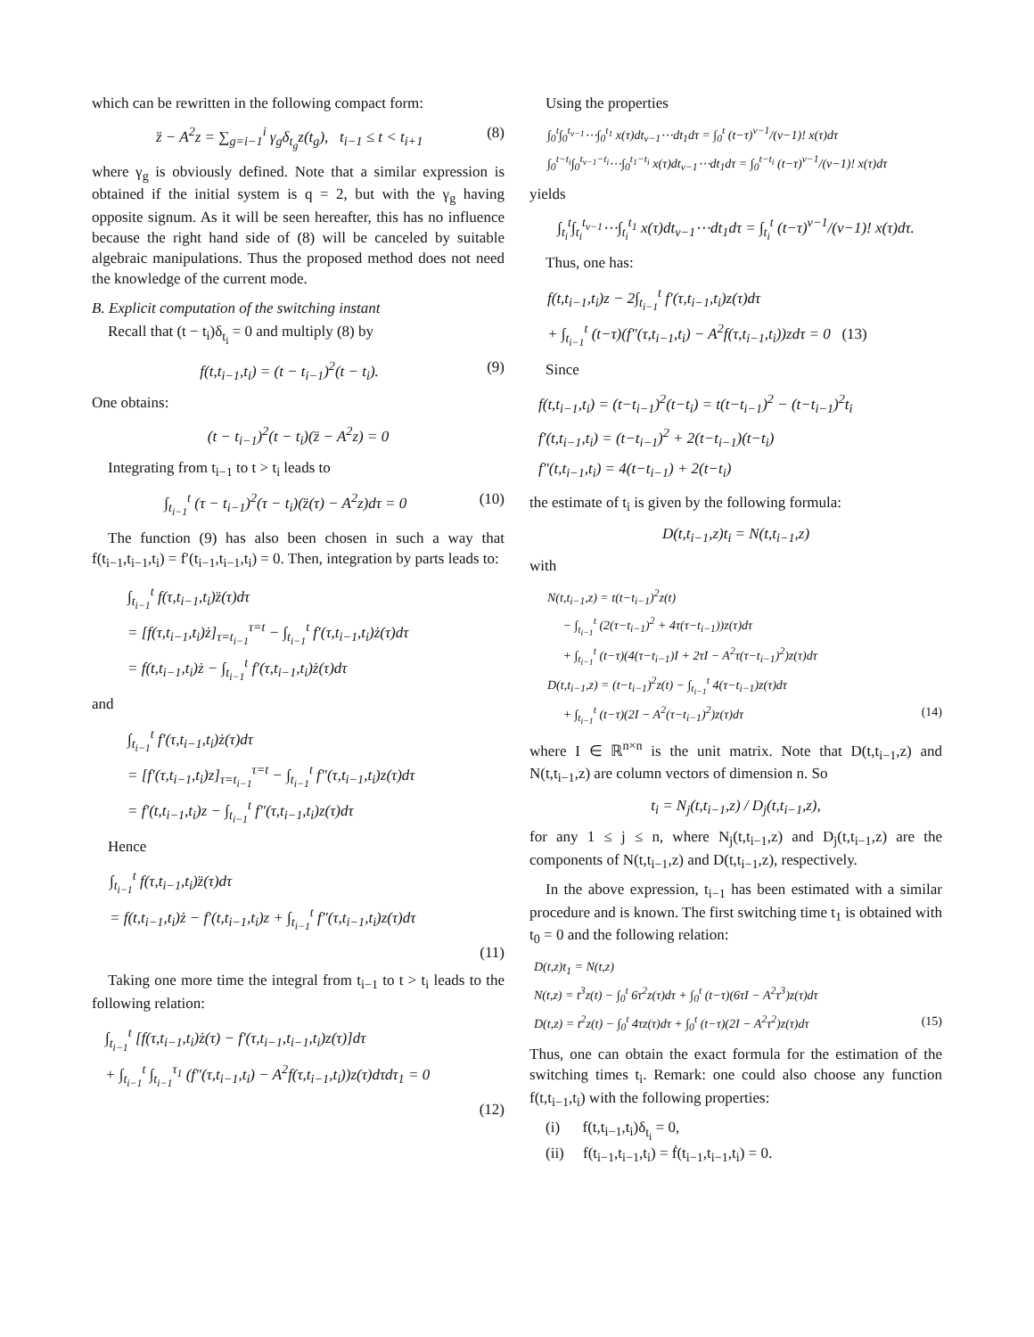which can be rewritten in the following compact form:
z̈ − A<sup>2</sup>z = ∑<sub>g=i−1</sub><sup>i</sup> γ<sub>g</sub>δ<sub>t<sub>g</sub></sub>z(t<sub>g</sub>), t<sub>i−1</sub> ≤ t < t<sub>i+1</sub>
(8)
where γ<sub>g</sub> is obviously defined. Note that a similar expression is obtained if the initial system is q = 2, but with the γ<sub>g</sub> having opposite signum. As it will be seen hereafter, this has no influence because the right hand side of (8) will be canceled by suitable algebraic manipulations. Thus the proposed method does not need the knowledge of the current mode.
B. Explicit computation of the switching instant
Recall that (t − t<sub>i</sub>)δ<sub>t<sub>i</sub></sub> = 0 and multiply (8) by
f(t,t<sub>i−1</sub>,t<sub>i</sub>) = (t − t<sub>i−1</sub>)<sup>2</sup>(t − t<sub>i</sub>).
(9)
One obtains:
(t − t<sub>i−1</sub>)<sup>2</sup>(t − t<sub>i</sub>)(z̈ − A<sup>2</sup>z) = 0
Integrating from t<sub>i−1</sub> to t > t<sub>i</sub> leads to
∫<sub>t<sub>i−1</sub></sub><sup>t</sup> (τ − t<sub>i−1</sub>)<sup>2</sup>(τ − t<sub>i</sub>)(z̈(τ) − A<sup>2</sup>z)dτ = 0
(10)
The function (9) has also been chosen in such a way that f(t<sub>i−1</sub>,t<sub>i−1</sub>,t<sub>i</sub>) = f′(t<sub>i−1</sub>,t<sub>i−1</sub>,t<sub>i</sub>) = 0. Then, integration by parts leads to:
∫<sub>t<sub>i−1</sub></sub><sup>t</sup> f(τ,t<sub>i−1</sub>,t<sub>i</sub>)z̈(τ)dτ
= [f(τ,t<sub>i−1</sub>,t<sub>i</sub>)ż]<sub>τ=t<sub>i−1</sub></sub><sup>τ=t</sup> − ∫<sub>t<sub>i−1</sub></sub><sup>t</sup> f′(τ,t<sub>i−1</sub>,t<sub>i</sub>)ż(τ)dτ
= f(t,t<sub>i−1</sub>,t<sub>i</sub>)ż − ∫<sub>t<sub>i−1</sub></sub><sup>t</sup> f′(τ,t<sub>i−1</sub>,t<sub>i</sub>)ż(τ)dτ
and
∫<sub>t<sub>i−1</sub></sub><sup>t</sup> f′(τ,t<sub>i−1</sub>,t<sub>i</sub>)ż(τ)dτ
= [f′(τ,t<sub>i−1</sub>,t<sub>i</sub>)z]<sub>τ=t<sub>i−1</sub></sub><sup>τ=t</sup> − ∫<sub>t<sub>i−1</sub></sub><sup>t</sup> f″(τ,t<sub>i−1</sub>,t<sub>i</sub>)z(τ)dτ
= f′(t,t<sub>i−1</sub>,t<sub>i</sub>)z − ∫<sub>t<sub>i−1</sub></sub><sup>t</sup> f″(τ,t<sub>i−1</sub>,t<sub>i</sub>)z(τ)dτ
Hence
∫<sub>t<sub>i−1</sub></sub><sup>t</sup> f(τ,t<sub>i−1</sub>,t<sub>i</sub>)z̈(τ)dτ
= f(t,t<sub>i−1</sub>,t<sub>i</sub>)ż − f′(t,t<sub>i−1</sub>,t<sub>i</sub>)z + ∫<sub>t<sub>i−1</sub></sub><sup>t</sup> f″(τ,t<sub>i−1</sub>,t<sub>i</sub>)z(τ)dτ
(11)
Taking one more time the integral from t<sub>i−1</sub> to t > t<sub>i</sub> leads to the following relation:
∫<sub>t<sub>i−1</sub></sub><sup>t</sup> [f(τ,t<sub>i−1</sub>,t<sub>i</sub>)ż(τ) − f′(τ,t<sub>i−1</sub>,t<sub>i−1</sub>,t<sub>i</sub>)z(τ)]dτ
+ ∫<sub>t<sub>i−1</sub></sub><sup>t</sup> ∫<sub>t<sub>i−1</sub></sub><sup>τ<sub>1</sub></sup> (f″(τ,t<sub>i−1</sub>,t<sub>i</sub>) − A<sup>2</sup>f(τ,t<sub>i−1</sub>,t<sub>i</sub>))z(τ)dτdτ<sub>1</sub> = 0
(12)
Using the properties
∫<sub>0</sub><sup>t</sup>∫<sub>0</sub><sup>t<sub>ν−1</sub></sup>⋯∫<sub>0</sub><sup>t<sub>1</sub></sup> x(τ)dt<sub>ν−1</sub>⋯dt<sub>1</sub>dτ = ∫<sub>0</sub><sup>t</sup> (t−τ)<sup>ν−1</sup>/(ν−1)! x(τ)dτ
∫<sub>0</sub><sup>t−t<sub>i</sub></sup>∫<sub>0</sub><sup>t<sub>ν−1</sub>−t<sub>i</sub></sup>⋯∫<sub>0</sub><sup>t<sub>1</sub>−t<sub>i</sub></sup> x(τ)dt<sub>ν−1</sub>⋯dt<sub>1</sub>dτ = ∫<sub>0</sub><sup>t−t<sub>i</sub></sup> (t−τ)<sup>ν−1</sup>/(ν−1)! x(τ)dτ
yields
∫<sub>t<sub>i</sub></sub><sup>t</sup>∫<sub>t<sub>i</sub></sub><sup>t<sub>ν−1</sub></sup>⋯∫<sub>t<sub>i</sub></sub><sup>t<sub>1</sub></sup> x(τ)dt<sub>ν−1</sub>⋯dt<sub>1</sub>dτ = ∫<sub>t<sub>i</sub></sub><sup>t</sup> (t−τ)<sup>ν−1</sup>/(ν−1)! x(τ)dτ.
Thus, one has:
f(t,t<sub>i−1</sub>,t<sub>i</sub>)z − 2∫<sub>t<sub>i−1</sub></sub><sup>t</sup> f′(τ,t<sub>i−1</sub>,t<sub>i</sub>)z(τ)dτ
+ ∫<sub>t<sub>i−1</sub></sub><sup>t</sup> (t−τ)(f″(τ,t<sub>i−1</sub>,t<sub>i</sub>) − A<sup>2</sup>f(τ,t<sub>i−1</sub>,t<sub>i</sub>))zdτ = 0 (13)
Since
f(t,t<sub>i−1</sub>,t<sub>i</sub>) = (t−t<sub>i−1</sub>)<sup>2</sup>(t−t<sub>i</sub>) = t(t−t<sub>i−1</sub>)<sup>2</sup> − (t−t<sub>i−1</sub>)<sup>2</sup>t<sub>i</sub>
f′(t,t<sub>i−1</sub>,t<sub>i</sub>) = (t−t<sub>i−1</sub>)<sup>2</sup> + 2(t−t<sub>i−1</sub>)(t−t<sub>i</sub>)
f″(t,t<sub>i−1</sub>,t<sub>i</sub>) = 4(t−t<sub>i−1</sub>) + 2(t−t<sub>i</sub>)
the estimate of t<sub>i</sub> is given by the following formula:
D(t,t<sub>i−1</sub>,z)t<sub>i</sub> = N(t,t<sub>i−1</sub>,z)
with
N(t,t<sub>i−1</sub>,z) = t(t−t<sub>i−1</sub>)<sup>2</sup>z(t)
− ∫<sub>t<sub>i−1</sub></sub><sup>t</sup> (2(τ−t<sub>i−1</sub>)<sup>2</sup> + 4τ(τ−t<sub>i−1</sub>))z(τ)dτ
+ ∫<sub>t<sub>i−1</sub></sub><sup>t</sup> (t−τ)(4(τ−t<sub>i−1</sub>)I + 2τI − A<sup>2</sup>τ(τ−t<sub>i−1</sub>)<sup>2</sup>)z(τ)dτ
D(t,t<sub>i−1</sub>,z) = (t−t<sub>i−1</sub>)<sup>2</sup>z(t) − ∫<sub>t<sub>i−1</sub></sub><sup>t</sup> 4(τ−t<sub>i−1</sub>)z(τ)dτ
+ ∫<sub>t<sub>i−1</sub></sub><sup>t</sup> (t−τ)(2I − A<sup>2</sup>(τ−t<sub>i−1</sub>)<sup>2</sup>)z(τ)dτ (14)
where I ∈ ℝ<sup>n×n</sup> is the unit matrix. Note that D(t,t<sub>i−1</sub>,z) and N(t,t<sub>i−1</sub>,z) are column vectors of dimension n. So
t<sub>i</sub> = N<sub>j</sub>(t,t<sub>i−1</sub>,z) / D<sub>j</sub>(t,t<sub>i−1</sub>,z),
for any 1 ≤ j ≤ n, where N<sub>j</sub>(t,t<sub>i−1</sub>,z) and D<sub>j</sub>(t,t<sub>i−1</sub>,z) are the components of N(t,t<sub>i−1</sub>,z) and D(t,t<sub>i−1</sub>,z), respectively.
In the above expression, t<sub>i−1</sub> has been estimated with a similar procedure and is known. The first switching time t<sub>1</sub> is obtained with t<sub>0</sub> = 0 and the following relation:
D(t,z)t<sub>1</sub> = N(t,z)
N(t,z) = t<sup>3</sup>z(t) − ∫<sub>0</sub><sup>t</sup> 6τ<sup>2</sup>z(τ)dτ + ∫<sub>0</sub><sup>t</sup> (t−τ)(6τI − A<sup>2</sup>τ<sup>3</sup>)z(τ)dτ
D(t,z) = t<sup>2</sup>z(t) − ∫<sub>0</sub><sup>t</sup> 4τz(τ)dτ + ∫<sub>0</sub><sup>t</sup> (t−τ)(2I − A<sup>2</sup>τ<sup>2</sup>)z(τ)dτ (15)
Thus, one can obtain the exact formula for the estimation of the switching times t<sub>i</sub>. Remark: one could also choose any function f(t,t<sub>i−1</sub>,t<sub>i</sub>) with the following properties:
(i) f(t,t<sub>i−1</sub>,t<sub>i</sub>)δ<sub>t<sub>i</sub></sub> = 0,
(ii) f(t<sub>i−1</sub>,t<sub>i−1</sub>,t<sub>i</sub>) = ḟ(t<sub>i−1</sub>,t<sub>i−1</sub>,t<sub>i</sub>) = 0.